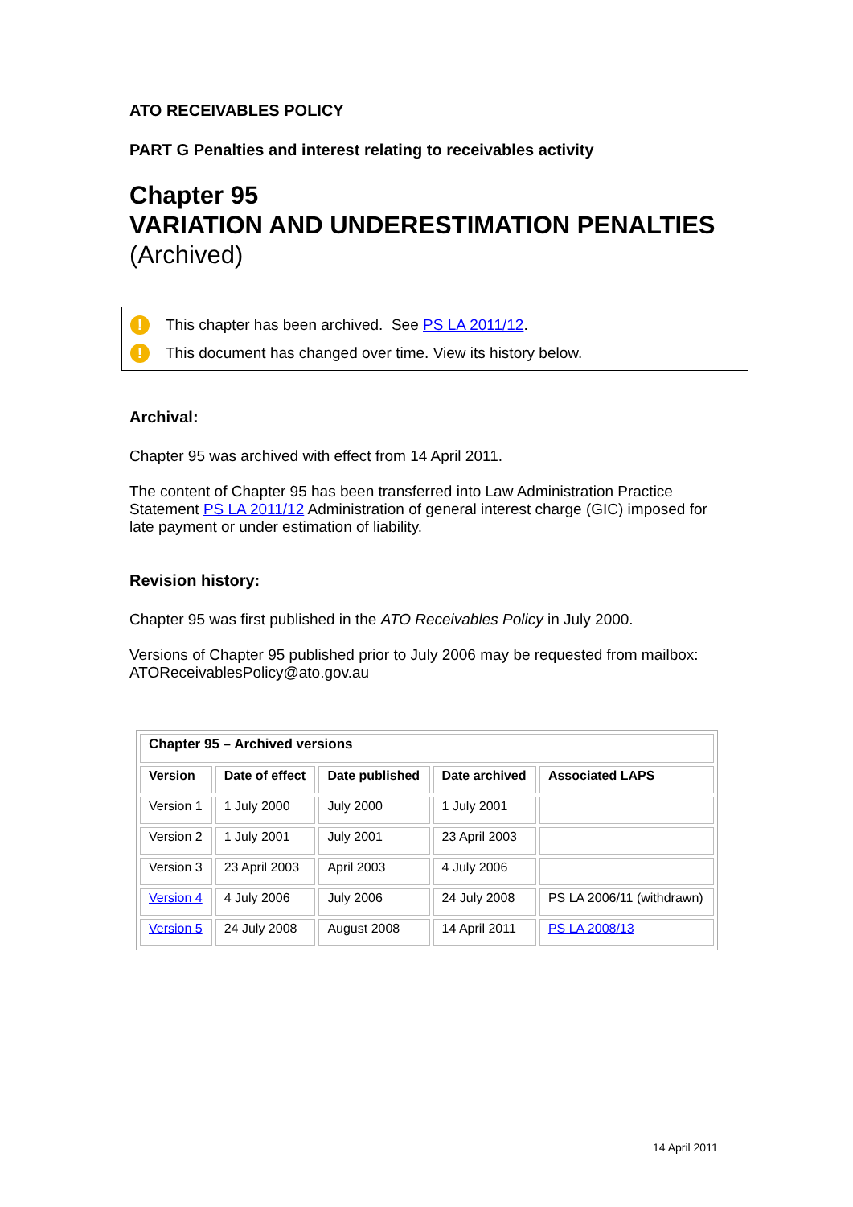ATO RECEIVABLES POLICY
PART G Penalties and interest relating to receivables activity
Chapter 95
VARIATION AND UNDERESTIMATION PENALTIES (Archived)
! This chapter has been archived. See PS LA 2011/12.
! This document has changed over time. View its history below.
Archival:
Chapter 95 was archived with effect from 14 April 2011.
The content of Chapter 95 has been transferred into Law Administration Practice Statement PS LA 2011/12 Administration of general interest charge (GIC) imposed for late payment or under estimation of liability.
Revision history:
Chapter 95 was first published in the ATO Receivables Policy in July 2000.
Versions of Chapter 95 published prior to July 2006 may be requested from mailbox: ATOReceivablesPolicy@ato.gov.au
| Chapter 95 – Archived versions | | | | |
| --- | --- | --- | --- | --- |
| Version | Date of effect | Date published | Date archived | Associated LAPS |
| Version 1 | 1 July 2000 | July 2000 | 1 July 2001 | |
| Version 2 | 1 July 2001 | July 2001 | 23 April 2003 | |
| Version 3 | 23 April 2003 | April 2003 | 4 July 2006 | |
| Version 4 | 4 July 2006 | July 2006 | 24 July 2008 | PS LA 2006/11 (withdrawn) |
| Version 5 | 24 July 2008 | August 2008 | 14 April 2011 | PS LA 2008/13 |
14 April 2011